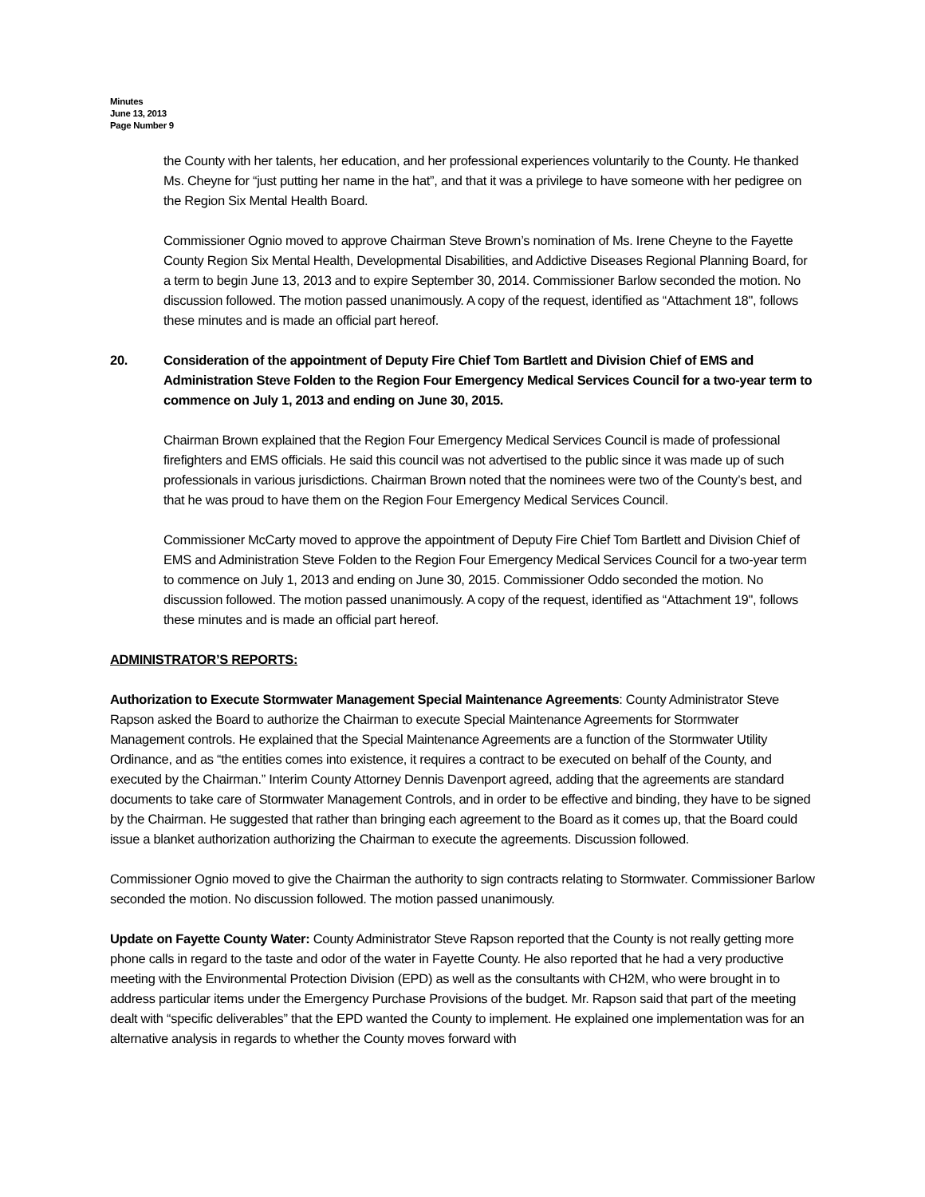Minutes
June 13, 2013
Page Number 9
the County with her talents, her education, and her professional experiences voluntarily to the County. He thanked Ms. Cheyne for “just putting her name in the hat”, and that it was a privilege to have someone with her pedigree on the Region Six Mental Health Board.
Commissioner Ognio moved to approve Chairman Steve Brown’s nomination of Ms. Irene Cheyne to the Fayette County Region Six Mental Health, Developmental Disabilities, and Addictive Diseases Regional Planning Board, for a term to begin June 13, 2013 and to expire September 30, 2014. Commissioner Barlow seconded the motion. No discussion followed. The motion passed unanimously. A copy of the request, identified as “Attachment 18", follows these minutes and is made an official part hereof.
20. Consideration of the appointment of Deputy Fire Chief Tom Bartlett and Division Chief of EMS and Administration Steve Folden to the Region Four Emergency Medical Services Council for a two-year term to commence on July 1, 2013 and ending on June 30, 2015.
Chairman Brown explained that the Region Four Emergency Medical Services Council is made of professional firefighters and EMS officials. He said this council was not advertised to the public since it was made up of such professionals in various jurisdictions. Chairman Brown noted that the nominees were two of the County’s best, and that he was proud to have them on the Region Four Emergency Medical Services Council.
Commissioner McCarty moved to approve the appointment of Deputy Fire Chief Tom Bartlett and Division Chief of EMS and Administration Steve Folden to the Region Four Emergency Medical Services Council for a two-year term to commence on July 1, 2013 and ending on June 30, 2015. Commissioner Oddo seconded the motion. No discussion followed. The motion passed unanimously. A copy of the request, identified as “Attachment 19", follows these minutes and is made an official part hereof.
ADMINISTRATOR’S REPORTS:
Authorization to Execute Stormwater Management Special Maintenance Agreements: County Administrator Steve Rapson asked the Board to authorize the Chairman to execute Special Maintenance Agreements for Stormwater Management controls. He explained that the Special Maintenance Agreements are a function of the Stormwater Utility Ordinance, and as “the entities comes into existence, it requires a contract to be executed on behalf of the County, and executed by the Chairman.” Interim County Attorney Dennis Davenport agreed, adding that the agreements are standard documents to take care of Stormwater Management Controls, and in order to be effective and binding, they have to be signed by the Chairman. He suggested that rather than bringing each agreement to the Board as it comes up, that the Board could issue a blanket authorization authorizing the Chairman to execute the agreements. Discussion followed.
Commissioner Ognio moved to give the Chairman the authority to sign contracts relating to Stormwater. Commissioner Barlow seconded the motion. No discussion followed. The motion passed unanimously.
Update on Fayette County Water: County Administrator Steve Rapson reported that the County is not really getting more phone calls in regard to the taste and odor of the water in Fayette County. He also reported that he had a very productive meeting with the Environmental Protection Division (EPD) as well as the consultants with CH2M, who were brought in to address particular items under the Emergency Purchase Provisions of the budget. Mr. Rapson said that part of the meeting dealt with “specific deliverables” that the EPD wanted the County to implement. He explained one implementation was for an alternative analysis in regards to whether the County moves forward with